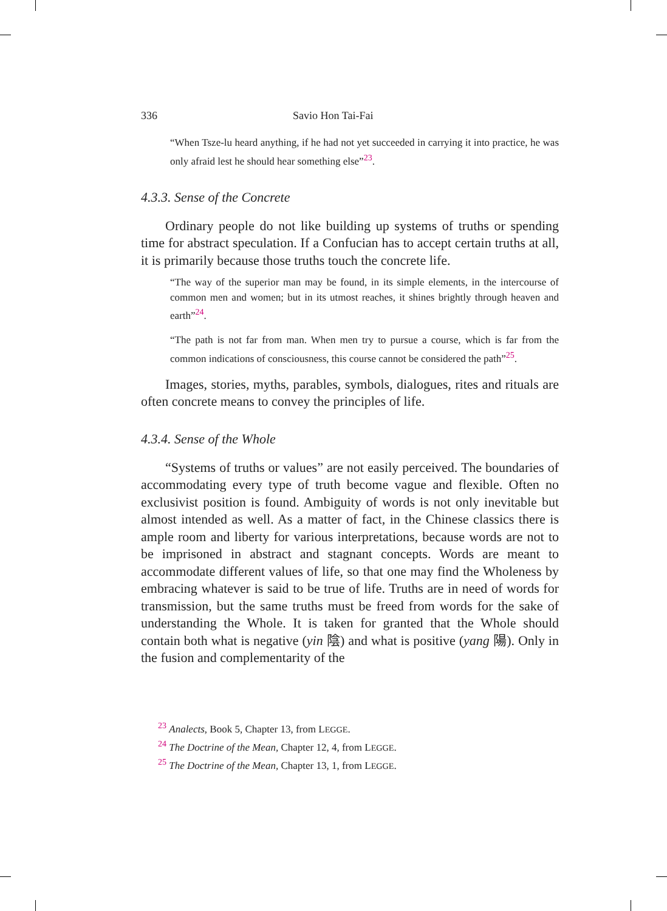336 Savio Hon Tai-Fai
“When Tsze-lu heard anything, if he had not yet succeeded in carrying it into practice, he was only afraid lest he should hear something else”<sup>23</sup>.
4.3.3. Sense of the Concrete
Ordinary people do not like building up systems of truths or spending time for abstract speculation. If a Confucian has to accept certain truths at all, it is primarily because those truths touch the concrete life.
“The way of the superior man may be found, in its simple elements, in the intercourse of common men and women; but in its utmost reaches, it shines brightly through heaven and earth”<sup>24</sup>.
“The path is not far from man. When men try to pursue a course, which is far from the common indications of consciousness, this course cannot be considered the path”<sup>25</sup>.
Images, stories, myths, parables, symbols, dialogues, rites and rituals are often concrete means to convey the principles of life.
4.3.4. Sense of the Whole
“Systems of truths or values” are not easily perceived. The boundaries of accommodating every type of truth become vague and flexible. Often no exclusivist position is found. Ambiguity of words is not only inevitable but almost intended as well. As a matter of fact, in the Chinese classics there is ample room and liberty for various interpretations, because words are not to be imprisoned in abstract and stagnant concepts. Words are meant to accommodate different values of life, so that one may find the Wholeness by embracing whatever is said to be true of life. Truths are in need of words for transmission, but the same truths must be freed from words for the sake of understanding the Whole. It is taken for granted that the Whole should contain both what is negative (yin 陰) and what is positive (yang 陽). Only in the fusion and complementarity of the
<sup>23</sup> Analects, Book 5, Chapter 13, from LEGGE.
<sup>24</sup> The Doctrine of the Mean, Chapter 12, 4, from LEGGE.
<sup>25</sup> The Doctrine of the Mean, Chapter 13, 1, from LEGGE.